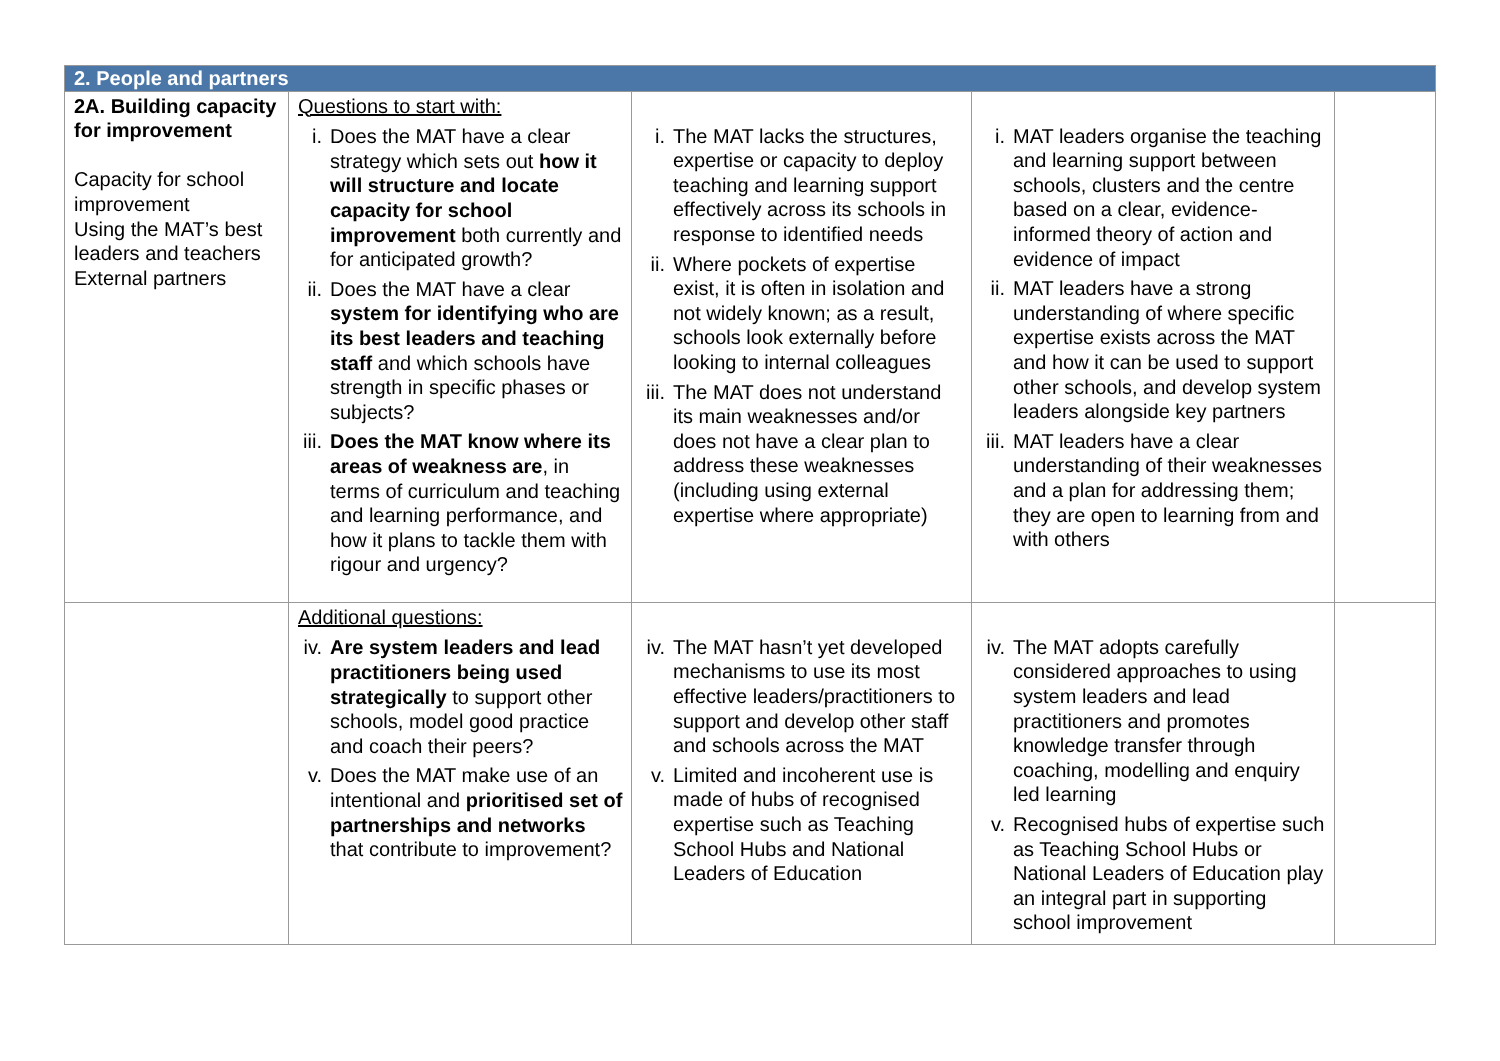| 2. People and partners | | | | |
| --- | --- | --- | --- | --- |
| 2A. Building capacity for improvement Capacity for school improvement Using the MAT’s best leaders and teachers External partners | Questions to start with: i. Does the MAT have a clear strategy which sets out how it will structure and locate capacity for school improvement both currently and for anticipated growth? ii. Does the MAT have a clear system for identifying who are its best leaders and teaching staff and which schools have strength in specific phases or subjects? iii. Does the MAT know where its areas of weakness are , in terms of curriculum and teaching and learning performance, and how it plans to tackle them with rigour and urgency? | i. The MAT lacks the structures, expertise or capacity to deploy teaching and learning support effectively across its schools in response to identified needs ii. Where pockets of expertise exist, it is often in isolation and not widely known; as a result, schools look externally before looking to internal colleagues iii. The MAT does not understand its main weaknesses and/or does not have a clear plan to address these weaknesses (including using external expertise where appropriate) | i. MAT leaders organise the teaching and learning support between schools, clusters and the centre based on a clear, evidence-informed theory of action and evidence of impact ii. MAT leaders have a strong understanding of where specific expertise exists across the MAT and how it can be used to support other schools, and develop system leaders alongside key partners iii. MAT leaders have a clear understanding of their weaknesses and a plan for addressing them; they are open to learning from and with others | |
| | Additional questions: iv. Are system leaders and lead practitioners being used strategically to support other schools, model good practice and coach their peers? v. Does the MAT make use of an intentional and prioritised set of partnerships and networks that contribute to improvement? | iv. The MAT hasn’t yet developed mechanisms to use its most effective leaders/practitioners to support and develop other staff and schools across the MAT v. Limited and incoherent use is made of hubs of recognised expertise such as Teaching School Hubs and National Leaders of Education | iv. The MAT adopts carefully considered approaches to using system leaders and lead practitioners and promotes knowledge transfer through coaching, modelling and enquiry led learning v. Recognised hubs of expertise such as Teaching School Hubs or National Leaders of Education play an integral part in supporting school improvement | |